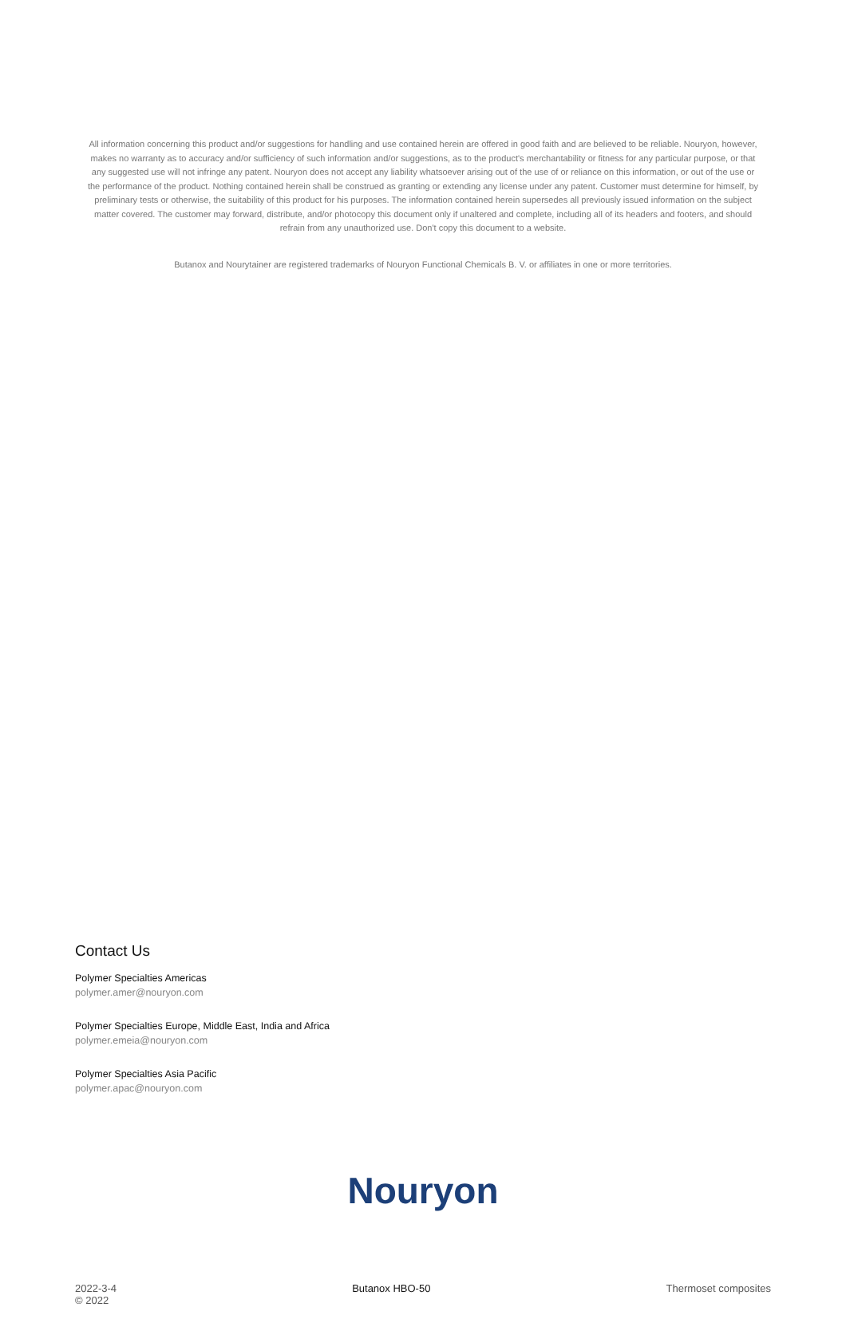All information concerning this product and/or suggestions for handling and use contained herein are offered in good faith and are believed to be reliable. Nouryon, however, makes no warranty as to accuracy and/or sufficiency of such information and/or suggestions, as to the product's merchantability or fitness for any particular purpose, or that any suggested use will not infringe any patent. Nouryon does not accept any liability whatsoever arising out of the use of or reliance on this information, or out of the use or the performance of the product. Nothing contained herein shall be construed as granting or extending any license under any patent. Customer must determine for himself, by preliminary tests or otherwise, the suitability of this product for his purposes. The information contained herein supersedes all previously issued information on the subject matter covered. The customer may forward, distribute, and/or photocopy this document only if unaltered and complete, including all of its headers and footers, and should refrain from any unauthorized use. Don't copy this document to a website.
Butanox and Nourytainer are registered trademarks of Nouryon Functional Chemicals B. V. or affiliates in one or more territories.
Contact Us
Polymer Specialties Americas
polymer.amer@nouryon.com
Polymer Specialties Europe, Middle East, India and Africa
polymer.emeia@nouryon.com
Polymer Specialties Asia Pacific
polymer.apac@nouryon.com
Nouryon
2022-3-4
© 2022
Butanox HBO-50 Thermoset composites